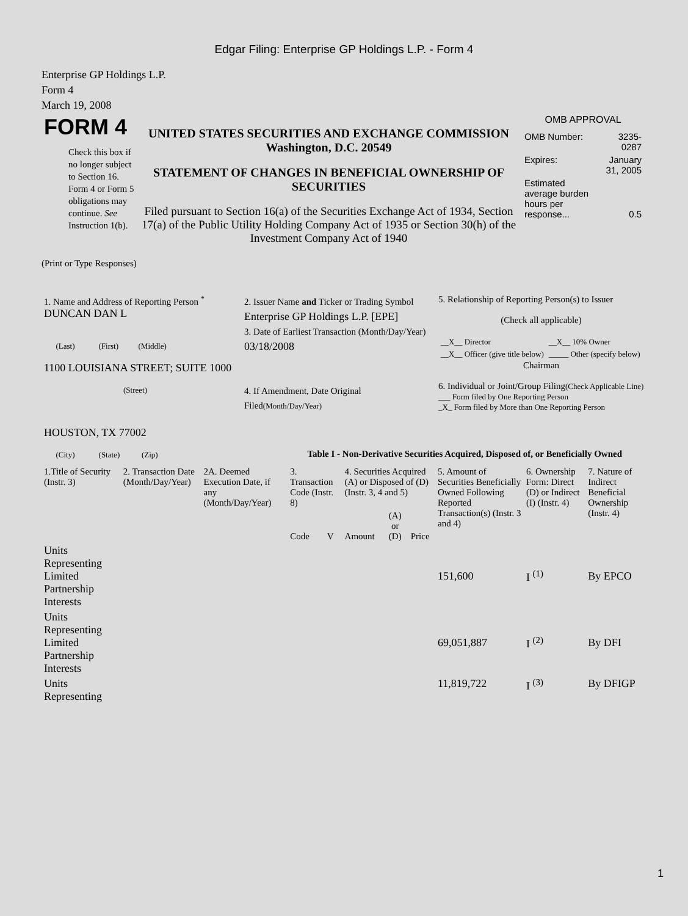Edgar Filing: Enterprise GP Holdings L.P. - Form 4
Enterprise GP Holdings L.P.
Form 4
March 19, 2008
| FORM 4 Check this box if no longer subject to Section 16. Form 4 or Form 5 obligations may continue. See Instruction 1(b). | UNITED STATES SECURITIES AND EXCHANGE COMMISSION Washington, D.C. 20549 STATEMENT OF CHANGES IN BENEFICIAL OWNERSHIP OF SECURITIES Filed pursuant to Section 16(a) of the Securities Exchange Act of 1934, Section 17(a) of the Public Utility Holding Company Act of 1935 or Section 30(h) of the Investment Company Act of 1940 | OMB APPROVAL / OMB Number: / 3235-0287 / / Expires: / January 31, 2005 / / Estimated average burden hours per response... / 0.5 / |
(Print or Type Responses)
| 1. Name and Address of Reporting Person <sup>*</sup> DUNCAN DAN L (Last) (First) (Middle) 1100 LOUISIANA STREET; SUITE 1000 (Street) HOUSTON, TX 77002 (City) (State) (Zip) | 2. Issuer Name and Ticker or Trading Symbol Enterprise GP Holdings L.P. [EPE] 3. Date of Earliest Transaction (Month/Day/Year) 03/18/2008 4. If Amendment, Date Original Filed (Month/Day/Year) | 5. Relationship of Reporting Person(s) to Issuer (Check all applicable) / __X__ Director / __X__ 10% Owner / / __X__ Officer (give title below) / _____ Other (specify below) / Chairman 6. Individual or Joint/Group Filing (Check Applicable Line) ___ Form filed by One Reporting Person _X_ Form filed by More than One Reporting Person |
Table I - Non-Derivative Securities Acquired, Disposed of, or Beneficially Owned
| 1.Title of Security (Instr. 3) | 2. Transaction Date (Month/Day/Year) | 2A. Deemed Execution Date, if any (Month/Day/Year) | 3. Transaction Code (Instr. 8) | | 4. Securities Acquired (A) or Disposed of (D) (Instr. 3, 4 and 5) | | | 5. Amount of Securities Beneficially Owned Following Reported Transaction(s) (Instr. 3 and 4) | 6. Ownership Form: Direct (D) or Indirect (I) (Instr. 4) | 7. Nature of Indirect Beneficial Ownership (Instr. 4) |
| --- | --- | --- | --- | --- | --- | --- | --- | --- | --- | --- |
| | | | Code | V | Amount | (A) or (D) | Price | | | |
| Units Representing Limited Partnership Interests | | | | | | | | 151,600 | I <sup>(1)</sup> | By EPCO |
| Units Representing Limited Partnership Interests | | | | | | | | 69,051,887 | I <sup>(2)</sup> | By DFI |
| Units Representing | | | | | | | | 11,819,722 | I <sup>(3)</sup> | By DFIGP |
1